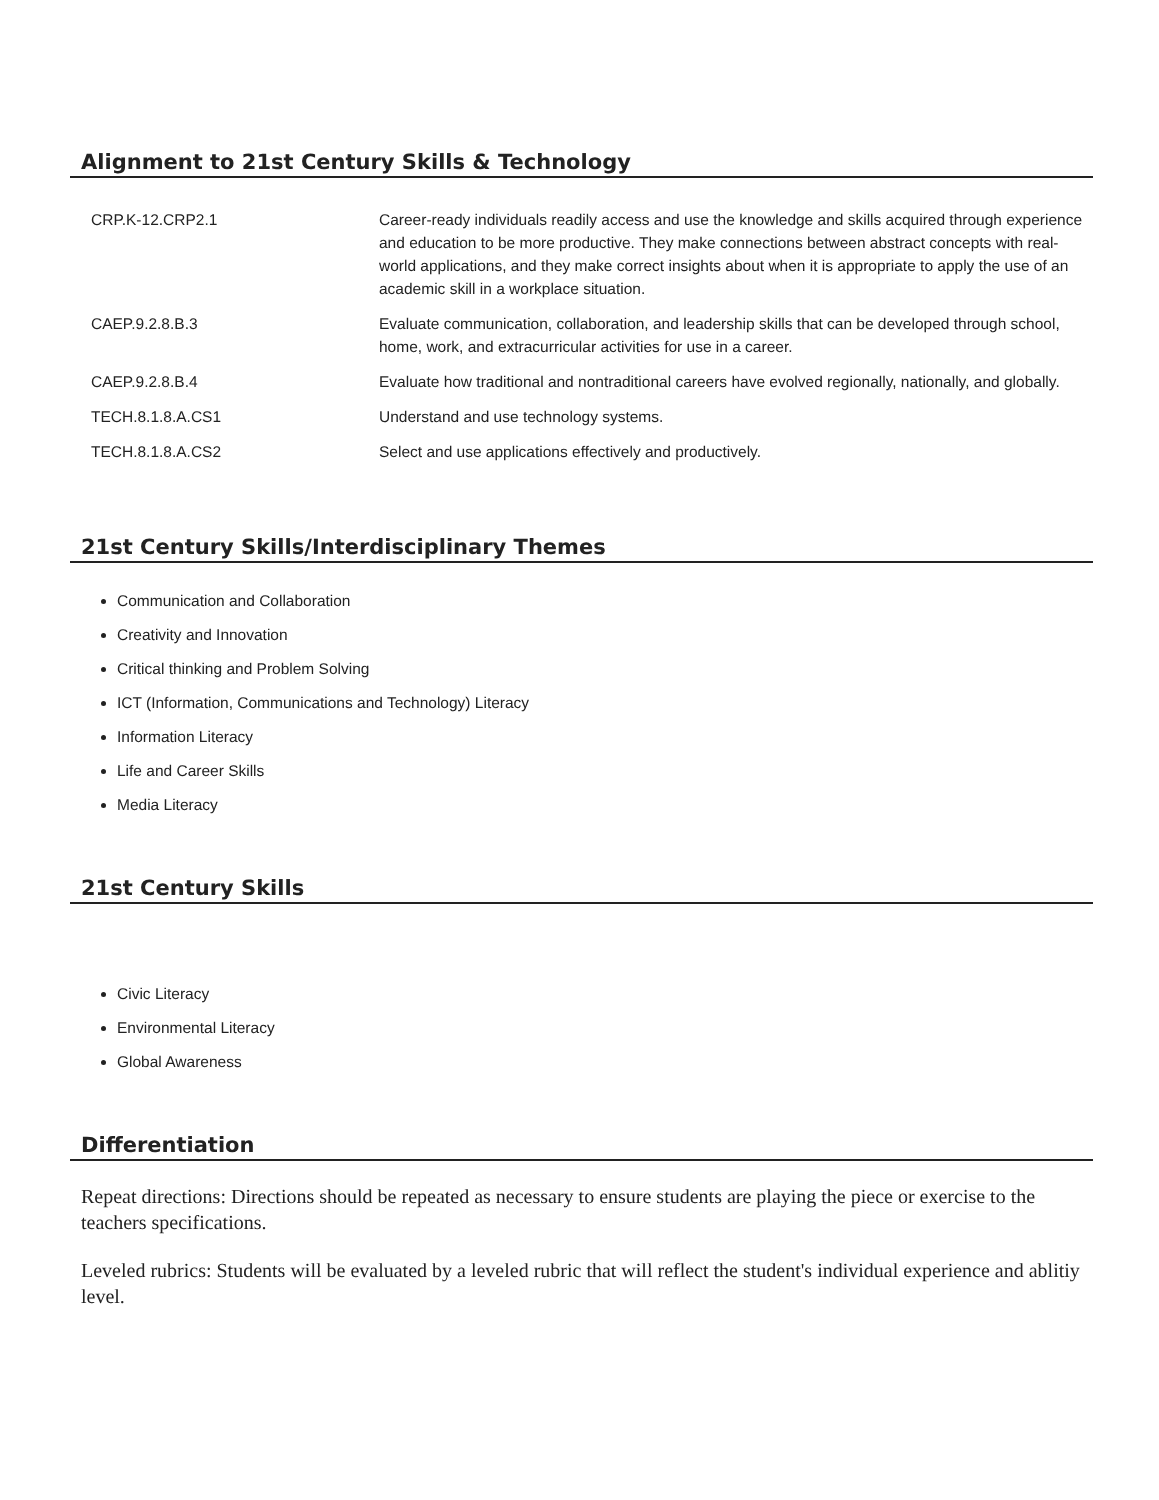Alignment to 21st Century Skills & Technology
| CRP.K-12.CRP2.1 | Career-ready individuals readily access and use the knowledge and skills acquired through experience and education to be more productive. They make connections between abstract concepts with real-world applications, and they make correct insights about when it is appropriate to apply the use of an academic skill in a workplace situation. |
| CAEP.9.2.8.B.3 | Evaluate communication, collaboration, and leadership skills that can be developed through school, home, work, and extracurricular activities for use in a career. |
| CAEP.9.2.8.B.4 | Evaluate how traditional and nontraditional careers have evolved regionally, nationally, and globally. |
| TECH.8.1.8.A.CS1 | Understand and use technology systems. |
| TECH.8.1.8.A.CS2 | Select and use applications effectively and productively. |
21st Century Skills/Interdisciplinary Themes
Communication and Collaboration
Creativity and Innovation
Critical thinking and Problem Solving
ICT (Information, Communications and Technology) Literacy
Information Literacy
Life and Career Skills
Media Literacy
21st Century Skills
Civic Literacy
Environmental Literacy
Global Awareness
Differentiation
Repeat directions: Directions should be repeated as necessary to ensure students are playing the piece or exercise to the teachers specifications.
Leveled rubrics: Students will be evaluated by a leveled rubric that will reflect the student's individual experience and ablitiy level.